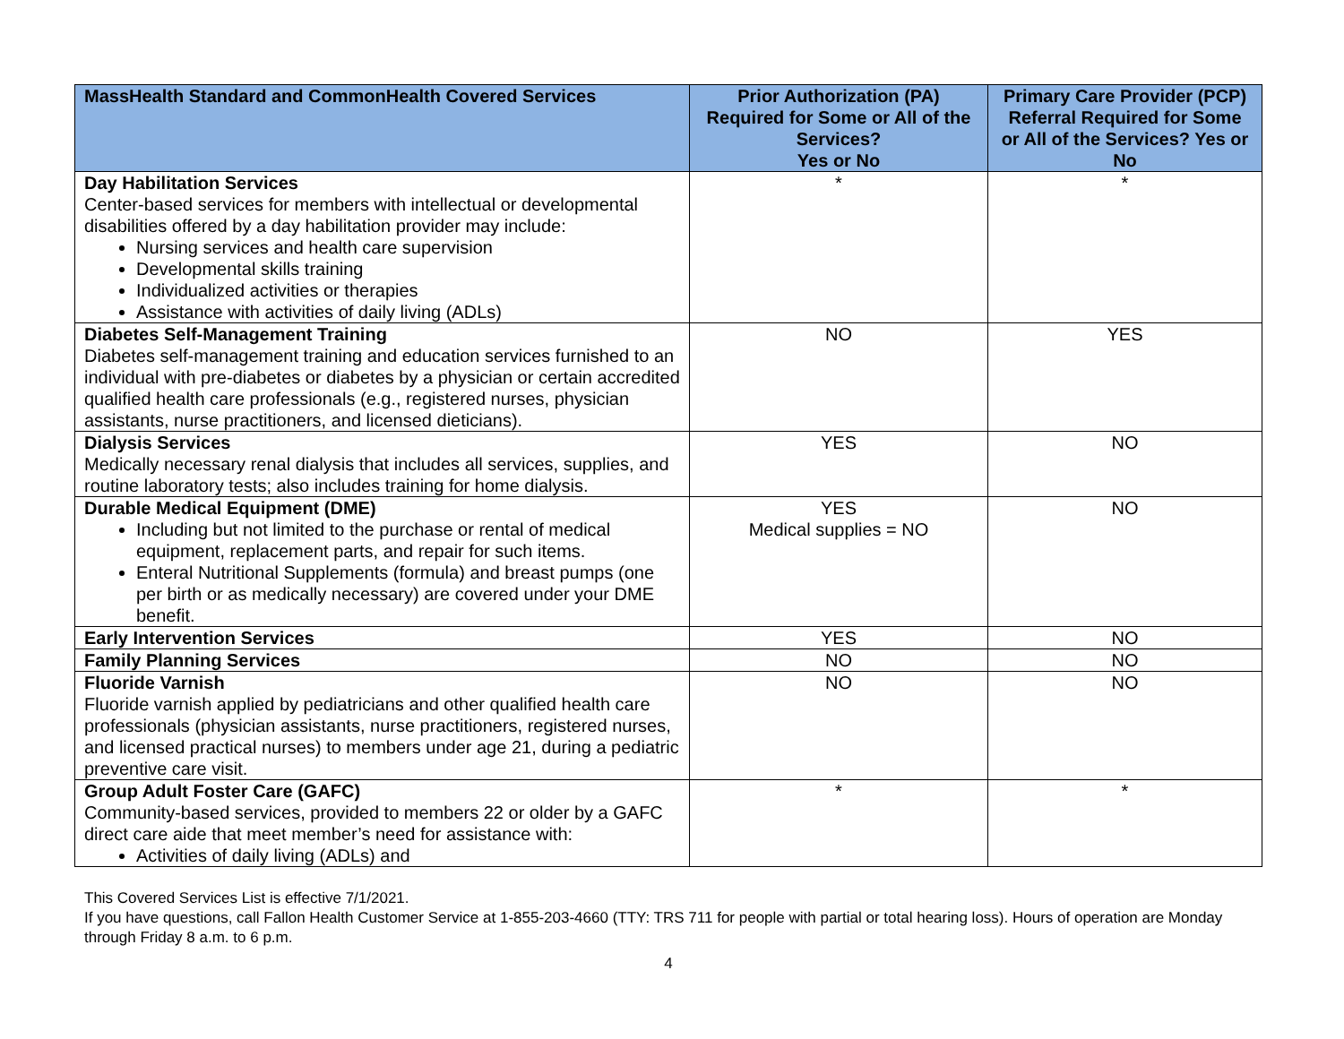| MassHealth Standard and CommonHealth Covered Services | Prior Authorization (PA) Required for Some or All of the Services? Yes or No | Primary Care Provider (PCP) Referral Required for Some or All of the Services? Yes or No |
| --- | --- | --- |
| Day Habilitation Services Center-based services for members with intellectual or developmental disabilities offered by a day habilitation provider may include: Nursing services and health care supervision Developmental skills training Individualized activities or therapies Assistance with activities of daily living (ADLs) | * | * |
| Diabetes Self-Management Training Diabetes self-management training and education services furnished to an individual with pre-diabetes or diabetes by a physician or certain accredited qualified health care professionals (e.g., registered nurses, physician assistants, nurse practitioners, and licensed dieticians). | NO | YES |
| Dialysis Services Medically necessary renal dialysis that includes all services, supplies, and routine laboratory tests; also includes training for home dialysis. | YES | NO |
| Durable Medical Equipment (DME) Including but not limited to the purchase or rental of medical equipment, replacement parts, and repair for such items. Enteral Nutritional Supplements (formula) and breast pumps (one per birth or as medically necessary) are covered under your DME benefit. | YES Medical supplies = NO | NO |
| Early Intervention Services | YES | NO |
| Family Planning Services | NO | NO |
| Fluoride Varnish Fluoride varnish applied by pediatricians and other qualified health care professionals (physician assistants, nurse practitioners, registered nurses, and licensed practical nurses) to members under age 21, during a pediatric preventive care visit. | NO | NO |
| Group Adult Foster Care (GAFC) Community-based services, provided to members 22 or older by a GAFC direct care aide that meet member’s need for assistance with: Activities of daily living (ADLs) and | * | * |
This Covered Services List is effective 7/1/2021.
If you have questions, call Fallon Health Customer Service at 1-855-203-4660 (TTY: TRS 711 for people with partial or total hearing loss). Hours of operation are Monday through Friday 8 a.m. to 6 p.m.
4